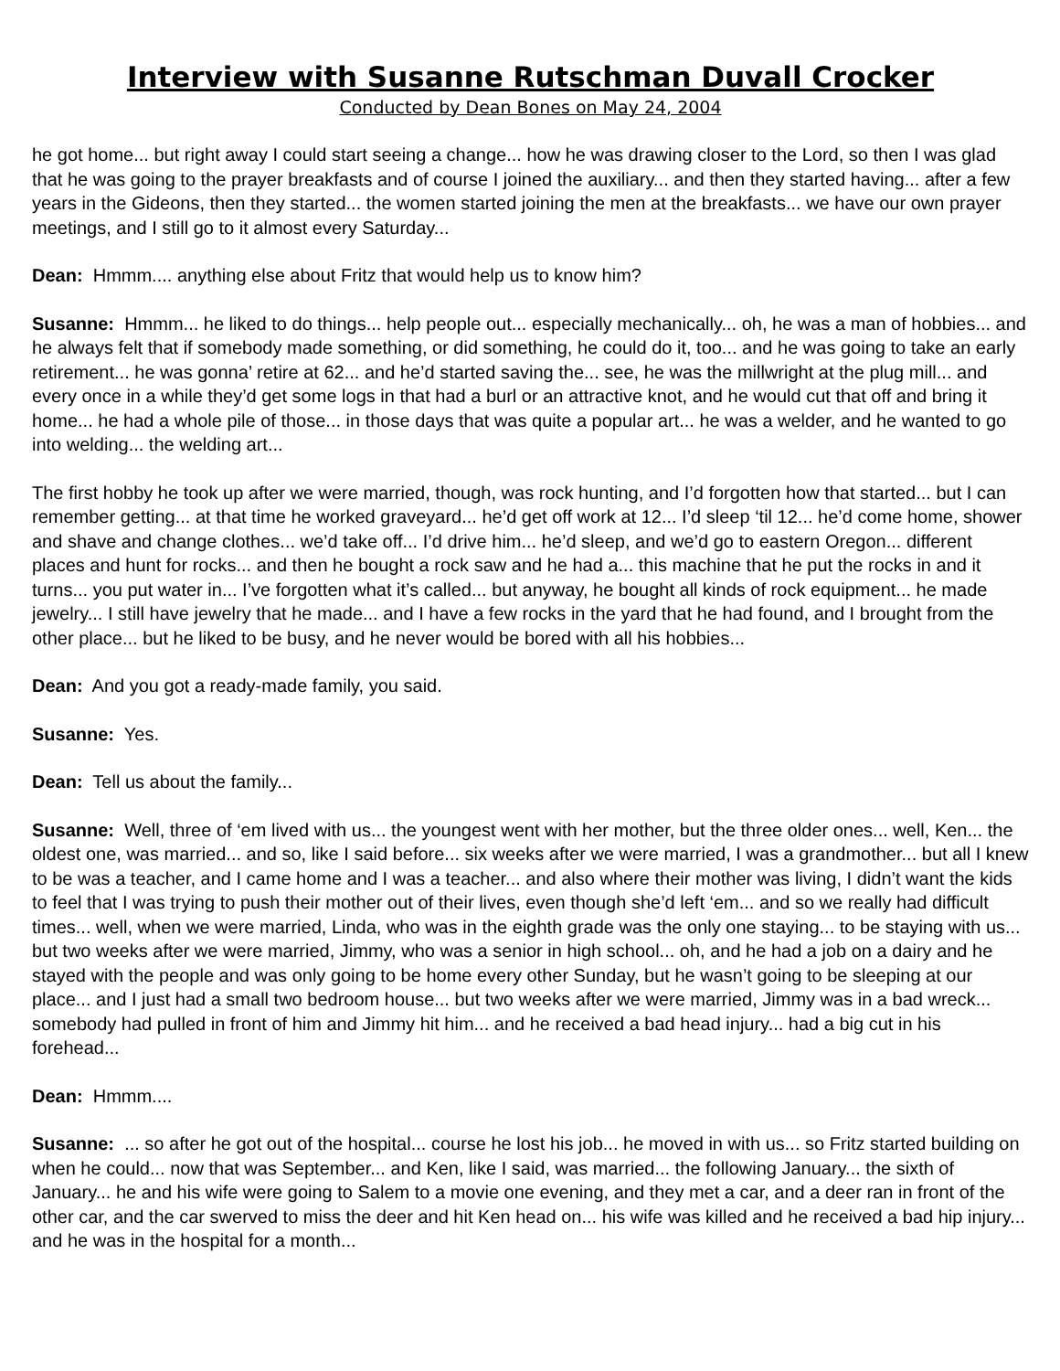Interview with Susanne Rutschman Duvall Crocker
Conducted by Dean Bones on May 24, 2004
he got home... but right away I could start seeing a change... how he was drawing closer to the Lord, so then I was glad that he was going to the prayer breakfasts and of course I joined the auxiliary... and then they started having... after a few years in the Gideons, then they started... the women started joining the men at the breakfasts... we have our own prayer meetings, and I still go to it almost every Saturday...
Dean: Hmmm.... anything else about Fritz that would help us to know him?
Susanne: Hmmm... he liked to do things... help people out... especially mechanically... oh, he was a man of hobbies... and he always felt that if somebody made something, or did something, he could do it, too... and he was going to take an early retirement... he was gonna’ retire at 62... and he’d started saving the... see, he was the millwright at the plug mill... and every once in a while they’d get some logs in that had a burl or an attractive knot, and he would cut that off and bring it home... he had a whole pile of those... in those days that was quite a popular art... he was a welder, and he wanted to go into welding... the welding art...
The first hobby he took up after we were married, though, was rock hunting, and I’d forgotten how that started... but I can remember getting... at that time he worked graveyard... he’d get off work at 12... I’d sleep ‘til 12... he’d come home, shower and shave and change clothes... we’d take off... I’d drive him... he’d sleep, and we’d go to eastern Oregon... different places and hunt for rocks... and then he bought a rock saw and he had a... this machine that he put the rocks in and it turns... you put water in... I’ve forgotten what it’s called... but anyway, he bought all kinds of rock equipment... he made jewelry... I still have jewelry that he made... and I have a few rocks in the yard that he had found, and I brought from the other place... but he liked to be busy, and he never would be bored with all his hobbies...
Dean: And you got a ready-made family, you said.
Susanne: Yes.
Dean: Tell us about the family...
Susanne: Well, three of ‘em lived with us... the youngest went with her mother, but the three older ones... well, Ken... the oldest one, was married... and so, like I said before... six weeks after we were married, I was a grandmother... but all I knew to be was a teacher, and I came home and I was a teacher... and also where their mother was living, I didn’t want the kids to feel that I was trying to push their mother out of their lives, even though she’d left ‘em... and so we really had difficult times... well, when we were married, Linda, who was in the eighth grade was the only one staying... to be staying with us... but two weeks after we were married, Jimmy, who was a senior in high school... oh, and he had a job on a dairy and he stayed with the people and was only going to be home every other Sunday, but he wasn’t going to be sleeping at our place... and I just had a small two bedroom house... but two weeks after we were married, Jimmy was in a bad wreck... somebody had pulled in front of him and Jimmy hit him... and he received a bad head injury... had a big cut in his forehead...
Dean: Hmmm....
Susanne: ... so after he got out of the hospital... course he lost his job... he moved in with us... so Fritz started building on when he could... now that was September... and Ken, like I said, was married... the following January... the sixth of January... he and his wife were going to Salem to a movie one evening, and they met a car, and a deer ran in front of the other car, and the car swerved to miss the deer and hit Ken head on... his wife was killed and he received a bad hip injury... and he was in the hospital for a month...